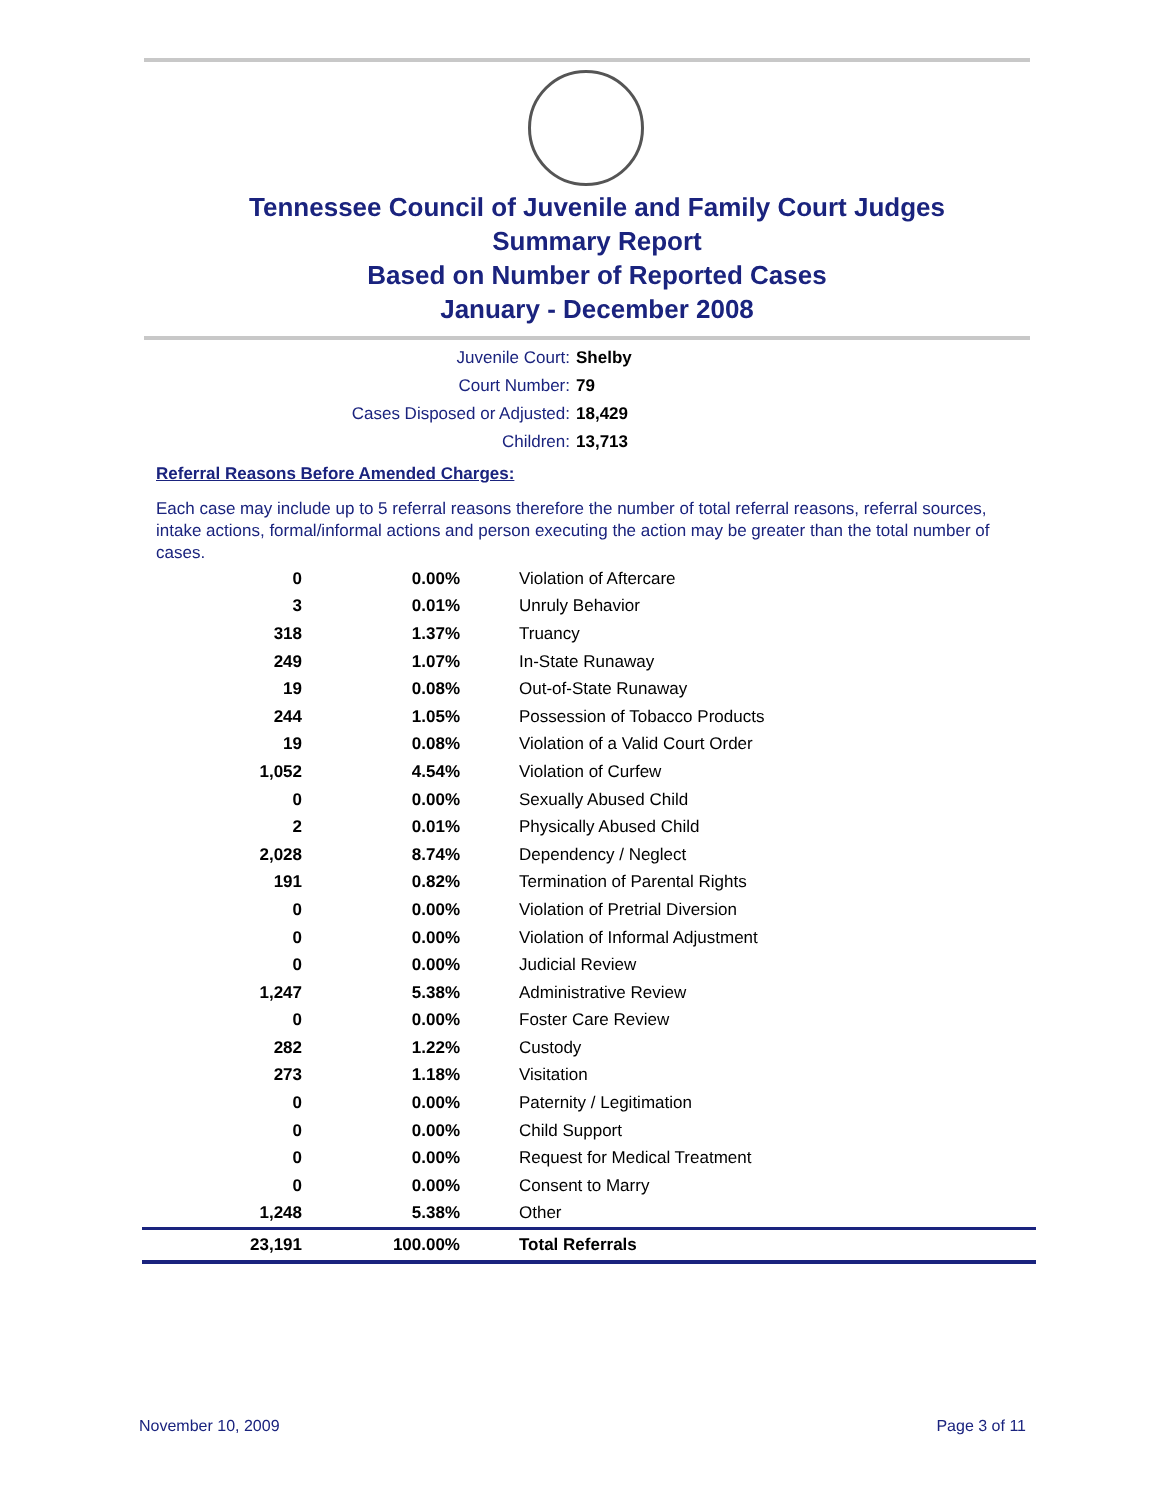Tennessee Council of Juvenile and Family Court Judges
Summary Report
Based on Number of Reported Cases
January - December 2008
Juvenile Court: Shelby
Court Number: 79
Cases Disposed or Adjusted: 18,429
Children: 13,713
Referral Reasons Before Amended Charges:
Each case may include up to 5 referral reasons therefore the number of total referral reasons, referral sources, intake actions, formal/informal actions and person executing the action may be greater than the total number of cases.
| 0 | 0.00% | Violation of Aftercare |
| 3 | 0.01% | Unruly Behavior |
| 318 | 1.37% | Truancy |
| 249 | 1.07% | In-State Runaway |
| 19 | 0.08% | Out-of-State Runaway |
| 244 | 1.05% | Possession of Tobacco Products |
| 19 | 0.08% | Violation of a Valid Court Order |
| 1,052 | 4.54% | Violation of Curfew |
| 0 | 0.00% | Sexually Abused Child |
| 2 | 0.01% | Physically Abused Child |
| 2,028 | 8.74% | Dependency / Neglect |
| 191 | 0.82% | Termination of Parental Rights |
| 0 | 0.00% | Violation of Pretrial Diversion |
| 0 | 0.00% | Violation of Informal Adjustment |
| 0 | 0.00% | Judicial Review |
| 1,247 | 5.38% | Administrative Review |
| 0 | 0.00% | Foster Care Review |
| 282 | 1.22% | Custody |
| 273 | 1.18% | Visitation |
| 0 | 0.00% | Paternity / Legitimation |
| 0 | 0.00% | Child Support |
| 0 | 0.00% | Request for Medical Treatment |
| 0 | 0.00% | Consent to Marry |
| 1,248 | 5.38% | Other |
| 23,191 | 100.00% | Total Referrals |
November 10, 2009 Page 3 of 11